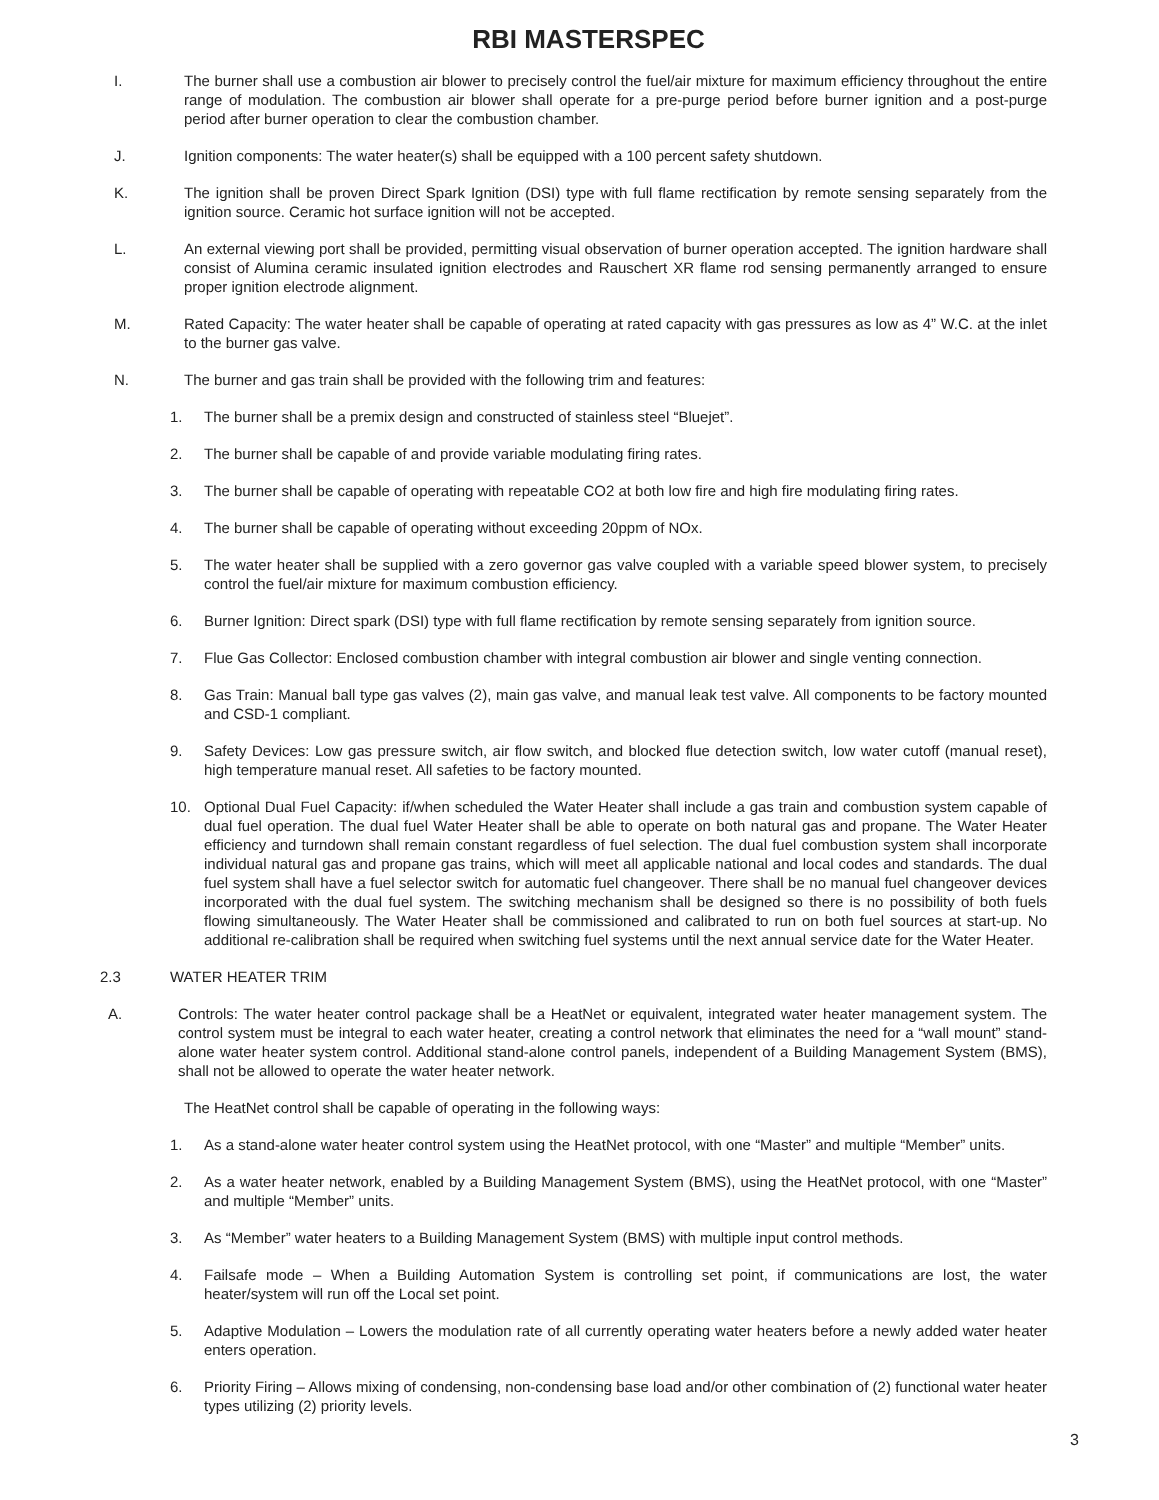RBI MASTERSPEC
I. The burner shall use a combustion air blower to precisely control the fuel/air mixture for maximum efficiency throughout the entire range of modulation. The combustion air blower shall operate for a pre-purge period before burner ignition and a post-purge period after burner operation to clear the combustion chamber.
J. Ignition components: The water heater(s) shall be equipped with a 100 percent safety shutdown.
K. The ignition shall be proven Direct Spark Ignition (DSI) type with full flame rectification by remote sensing separately from the ignition source. Ceramic hot surface ignition will not be accepted.
L. An external viewing port shall be provided, permitting visual observation of burner operation accepted. The ignition hardware shall consist of Alumina ceramic insulated ignition electrodes and Rauschert XR flame rod sensing permanently arranged to ensure proper ignition electrode alignment.
M. Rated Capacity: The water heater shall be capable of operating at rated capacity with gas pressures as low as 4” W.C. at the inlet to the burner gas valve.
N. The burner and gas train shall be provided with the following trim and features:
1. The burner shall be a premix design and constructed of stainless steel “Bluejet”.
2. The burner shall be capable of and provide variable modulating firing rates.
3. The burner shall be capable of operating with repeatable CO2 at both low fire and high fire modulating firing rates.
4. The burner shall be capable of operating without exceeding 20ppm of NOx.
5. The water heater shall be supplied with a zero governor gas valve coupled with a variable speed blower system, to precisely control the fuel/air mixture for maximum combustion efficiency.
6. Burner Ignition: Direct spark (DSI) type with full flame rectification by remote sensing separately from ignition source.
7. Flue Gas Collector: Enclosed combustion chamber with integral combustion air blower and single venting connection.
8. Gas Train: Manual ball type gas valves (2), main gas valve, and manual leak test valve. All components to be factory mounted and CSD-1 compliant.
9. Safety Devices: Low gas pressure switch, air flow switch, and blocked flue detection switch, low water cutoff (manual reset), high temperature manual reset. All safeties to be factory mounted.
10. Optional Dual Fuel Capacity: if/when scheduled the Water Heater shall include a gas train and combustion system capable of dual fuel operation. The dual fuel Water Heater shall be able to operate on both natural gas and propane. The Water Heater efficiency and turndown shall remain constant regardless of fuel selection. The dual fuel combustion system shall incorporate individual natural gas and propane gas trains, which will meet all applicable national and local codes and standards. The dual fuel system shall have a fuel selector switch for automatic fuel changeover. There shall be no manual fuel changeover devices incorporated with the dual fuel system. The switching mechanism shall be designed so there is no possibility of both fuels flowing simultaneously. The Water Heater shall be commissioned and calibrated to run on both fuel sources at start-up. No additional re-calibration shall be required when switching fuel systems until the next annual service date for the Water Heater.
2.3 WATER HEATER TRIM
A. Controls: The water heater control package shall be a HeatNet or equivalent, integrated water heater management system. The control system must be integral to each water heater, creating a control network that eliminates the need for a “wall mount” stand-alone water heater system control. Additional stand-alone control panels, independent of a Building Management System (BMS), shall not be allowed to operate the water heater network.
The HeatNet control shall be capable of operating in the following ways:
1. As a stand-alone water heater control system using the HeatNet protocol, with one “Master” and multiple “Member” units.
2. As a water heater network, enabled by a Building Management System (BMS), using the HeatNet protocol, with one “Master” and multiple “Member” units.
3. As “Member” water heaters to a Building Management System (BMS) with multiple input control methods.
4. Failsafe mode – When a Building Automation System is controlling set point, if communications are lost, the water heater/system will run off the Local set point.
5. Adaptive Modulation – Lowers the modulation rate of all currently operating water heaters before a newly added water heater enters operation.
6. Priority Firing – Allows mixing of condensing, non-condensing base load and/or other combination of (2) functional water heater types utilizing (2) priority levels.
3